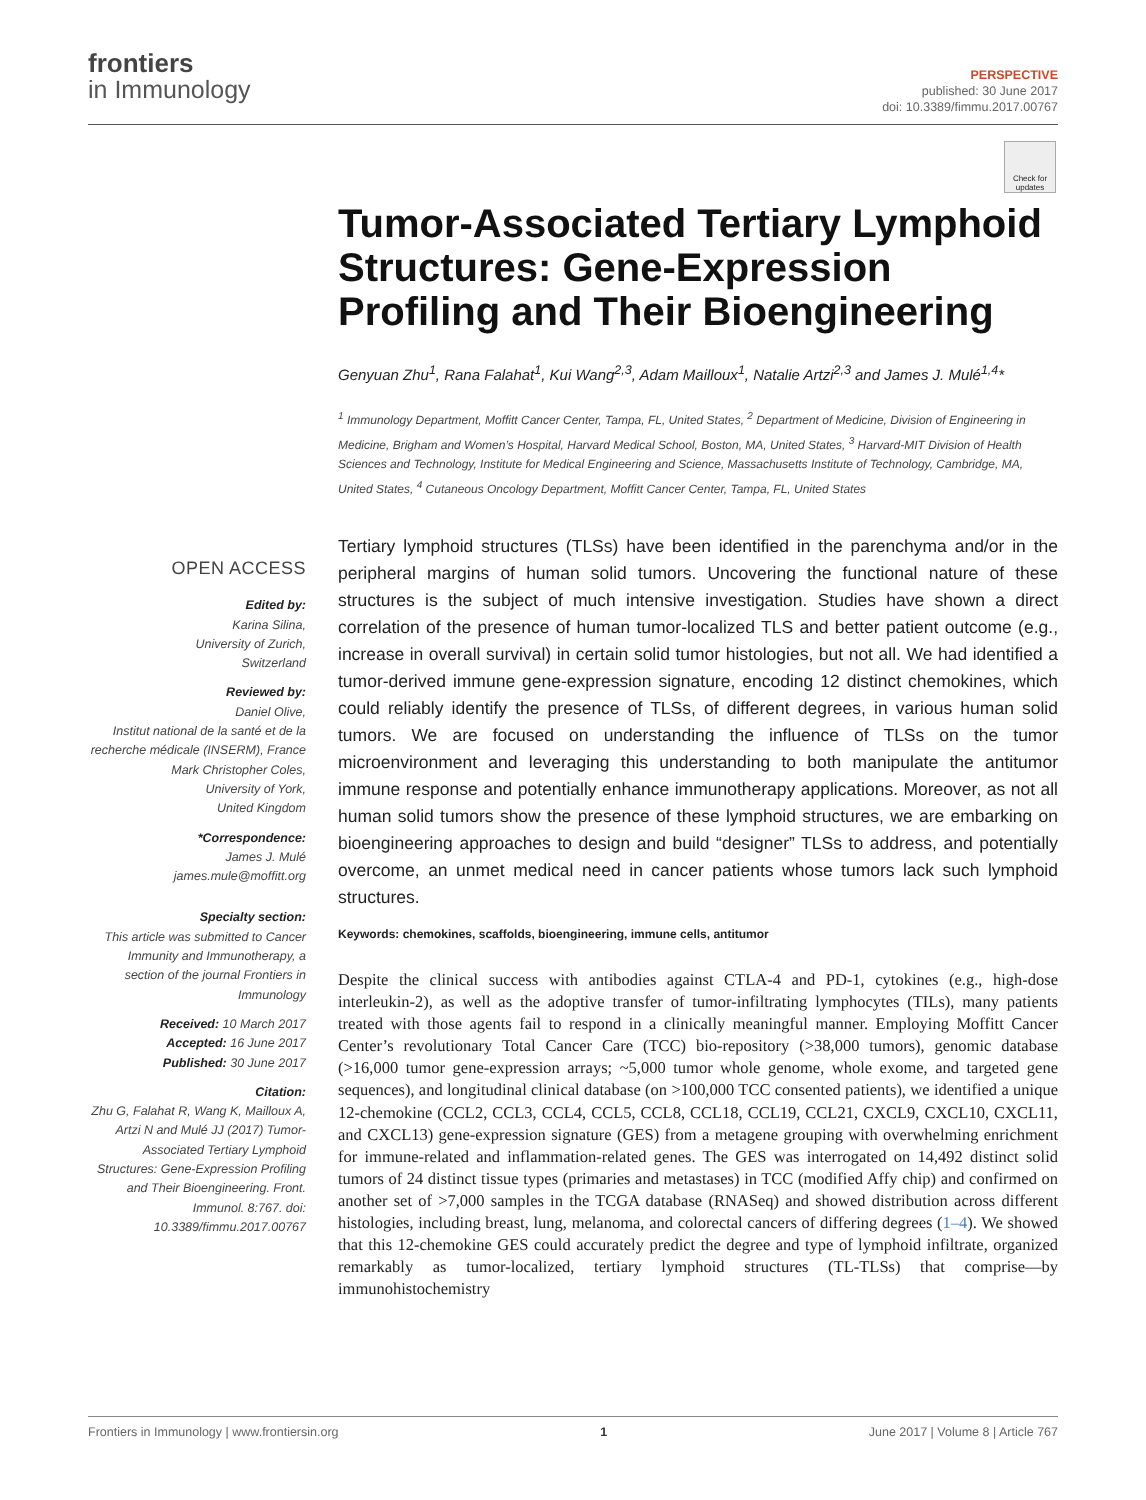frontiers
in Immunology
PERSPECTIVE
published: 30 June 2017
doi: 10.3389/fimmu.2017.00767
Check for updates
Tumor-Associated Tertiary Lymphoid Structures: Gene-Expression Profiling and Their Bioengineering
Genyuan Zhu<sup>1</sup>, Rana Falahat<sup>1</sup>, Kui Wang<sup>2,3</sup>, Adam Mailloux<sup>1</sup>, Natalie Artzi<sup>2,3</sup> and James J. Mulé<sup>1,4</sup>*
<sup>1</sup> Immunology Department, Moffitt Cancer Center, Tampa, FL, United States, <sup>2</sup> Department of Medicine, Division of Engineering in Medicine, Brigham and Women’s Hospital, Harvard Medical School, Boston, MA, United States, <sup>3</sup> Harvard-MIT Division of Health Sciences and Technology, Institute for Medical Engineering and Science, Massachusetts Institute of Technology, Cambridge, MA, United States, <sup>4</sup> Cutaneous Oncology Department, Moffitt Cancer Center, Tampa, FL, United States
OPEN ACCESS
Edited by:
Karina Silina,
University of Zurich,
Switzerland
Reviewed by:
Daniel Olive,
Institut national de la santé et de la recherche médicale (INSERM), France
Mark Christopher Coles,
University of York,
United Kingdom
*Correspondence:
James J. Mulé
james.mule@moffitt.org
Specialty section:
This article was submitted to Cancer Immunity and Immunotherapy, a section of the journal Frontiers in Immunology
Received: 10 March 2017
Accepted: 16 June 2017
Published: 30 June 2017
Citation:
Zhu G, Falahat R, Wang K, Mailloux A, Artzi N and Mulé JJ (2017) Tumor-Associated Tertiary Lymphoid Structures: Gene-Expression Profiling and Their Bioengineering. Front. Immunol. 8:767. doi: 10.3389/fimmu.2017.00767
Tertiary lymphoid structures (TLSs) have been identified in the parenchyma and/or in the peripheral margins of human solid tumors. Uncovering the functional nature of these structures is the subject of much intensive investigation. Studies have shown a direct correlation of the presence of human tumor-localized TLS and better patient outcome (e.g., increase in overall survival) in certain solid tumor histologies, but not all. We had identified a tumor-derived immune gene-expression signature, encoding 12 distinct chemokines, which could reliably identify the presence of TLSs, of different degrees, in various human solid tumors. We are focused on understanding the influence of TLSs on the tumor microenvironment and leveraging this understanding to both manipulate the antitumor immune response and potentially enhance immunotherapy applications. Moreover, as not all human solid tumors show the presence of these lymphoid structures, we are embarking on bioengineering approaches to design and build “designer” TLSs to address, and potentially overcome, an unmet medical need in cancer patients whose tumors lack such lymphoid structures.
Keywords: chemokines, scaffolds, bioengineering, immune cells, antitumor
Despite the clinical success with antibodies against CTLA-4 and PD-1, cytokines (e.g., high-dose interleukin-2), as well as the adoptive transfer of tumor-infiltrating lymphocytes (TILs), many patients treated with those agents fail to respond in a clinically meaningful manner. Employing Moffitt Cancer Center’s revolutionary Total Cancer Care (TCC) bio-repository (>38,000 tumors), genomic database (>16,000 tumor gene-expression arrays; ~5,000 tumor whole genome, whole exome, and targeted gene sequences), and longitudinal clinical database (on >100,000 TCC consented patients), we identified a unique 12-chemokine (CCL2, CCL3, CCL4, CCL5, CCL8, CCL18, CCL19, CCL21, CXCL9, CXCL10, CXCL11, and CXCL13) gene-expression signature (GES) from a metagene grouping with overwhelming enrichment for immune-related and inflammation-related genes. The GES was interrogated on 14,492 distinct solid tumors of 24 distinct tissue types (primaries and metastases) in TCC (modified Affy chip) and confirmed on another set of >7,000 samples in the TCGA database (RNASeq) and showed distribution across different histologies, including breast, lung, melanoma, and colorectal cancers of differing degrees (1–4). We showed that this 12-chemokine GES could accurately predict the degree and type of lymphoid infiltrate, organized remarkably as tumor-localized, tertiary lymphoid structures (TL-TLSs) that comprise—by immunohistochemistry
Frontiers in Immunology | www.frontiersin.org 1 June 2017 | Volume 8 | Article 767